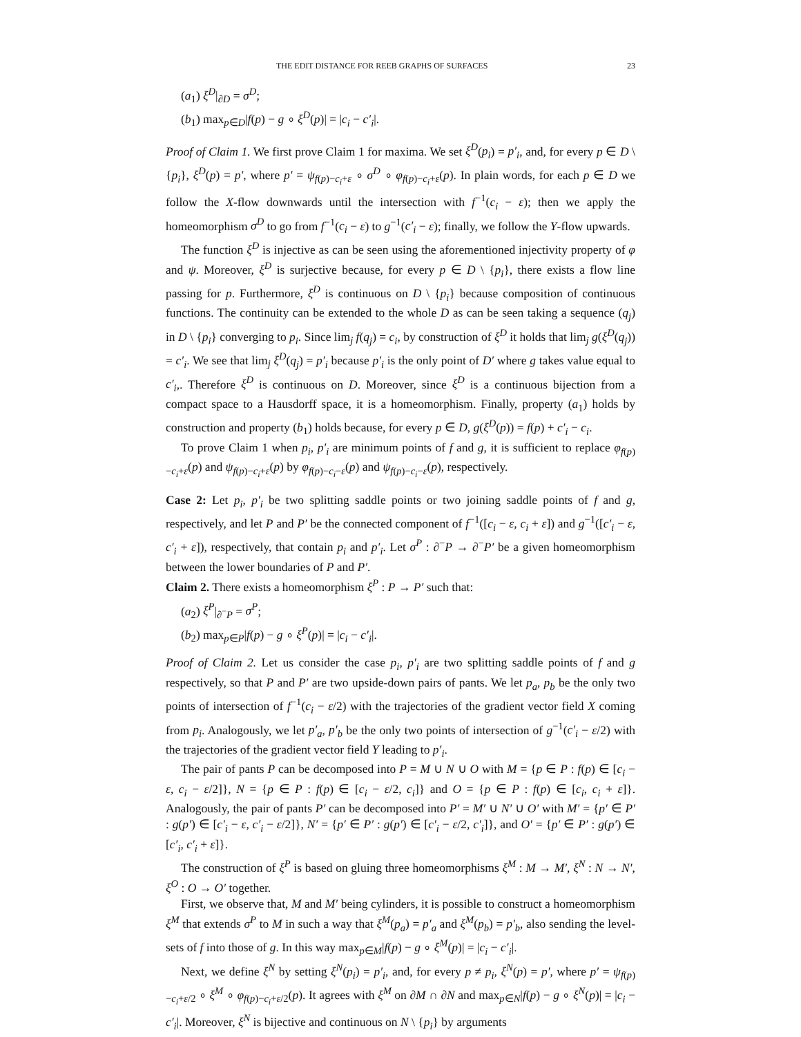THE EDIT DISTANCE FOR REEB GRAPHS OF SURFACES 23
(a<sub>1</sub>) ξ<sup>D</sup>|<sub>∂D</sub> = σ<sup>D</sup>;
(b<sub>1</sub>) max<sub>p∈D</sub>|f(p) − g ∘ ξ<sup>D</sup>(p)| = |c<sub>i</sub> − c′<sub>i</sub>|.
Proof of Claim 1. We first prove Claim 1 for maxima. We set ξ<sup>D</sup>(p<sub>i</sub>) = p′<sub>i</sub>, and, for every p ∈ D \ {p<sub>i</sub>}, ξ<sup>D</sup>(p) = p′, where p′ = ψ<sub>f(p)−c<sub>i</sub>+ε</sub> ∘ σ<sup>D</sup> ∘ φ<sub>f(p)−c<sub>i</sub>+ε</sub>(p). In plain words, for each p ∈ D we follow the X-flow downwards until the intersection with f<sup>−1</sup>(c<sub>i</sub> − ε); then we apply the homeomorphism σ<sup>D</sup> to go from f<sup>−1</sup>(c<sub>i</sub> − ε) to g<sup>−1</sup>(c′<sub>i</sub> − ε); finally, we follow the Y-flow upwards.
The function ξ<sup>D</sup> is injective as can be seen using the aforementioned injectivity property of φ and ψ. Moreover, ξ<sup>D</sup> is surjective because, for every p ∈ D \ {p<sub>i</sub>}, there exists a flow line passing for p. Furthermore, ξ<sup>D</sup> is continuous on D \ {p<sub>i</sub>} because composition of continuous functions. The continuity can be extended to the whole D as can be seen taking a sequence (q<sub>j</sub>) in D \ {p<sub>i</sub>} converging to p<sub>i</sub>. Since lim<sub>j</sub> f(q<sub>j</sub>) = c<sub>i</sub>, by construction of ξ<sup>D</sup> it holds that lim<sub>j</sub> g(ξ<sup>D</sup>(q<sub>j</sub>)) = c′<sub>i</sub>. We see that lim<sub>j</sub> ξ<sup>D</sup>(q<sub>j</sub>) = p′<sub>i</sub> because p′<sub>i</sub> is the only point of D′ where g takes value equal to c′<sub>i</sub>,. Therefore ξ<sup>D</sup> is continuous on D. Moreover, since ξ<sup>D</sup> is a continuous bijection from a compact space to a Hausdorff space, it is a homeomorphism. Finally, property (a<sub>1</sub>) holds by construction and property (b<sub>1</sub>) holds because, for every p ∈ D, g(ξ<sup>D</sup>(p)) = f(p) + c′<sub>i</sub> − c<sub>i</sub>.
To prove Claim 1 when p<sub>i</sub>, p′<sub>i</sub> are minimum points of f and g, it is sufficient to replace φ<sub>f(p)−c<sub>i</sub>+ε</sub>(p) and ψ<sub>f(p)−c<sub>i</sub>+ε</sub>(p) by φ<sub>f(p)−c<sub>i</sub>−ε</sub>(p) and ψ<sub>f(p)−c<sub>i</sub>−ε</sub>(p), respectively.
Case 2: Let p<sub>i</sub>, p′<sub>i</sub> be two splitting saddle points or two joining saddle points of f and g, respectively, and let P and P′ be the connected component of f<sup>−1</sup>([c<sub>i</sub> − ε, c<sub>i</sub> + ε]) and g<sup>−1</sup>([c′<sub>i</sub> − ε, c′<sub>i</sub> + ε]), respectively, that contain p<sub>i</sub> and p′<sub>i</sub>. Let σ<sup>P</sup> : ∂<sup>−</sup>P → ∂<sup>−</sup>P′ be a given homeomorphism between the lower boundaries of P and P′.
Claim 2. There exists a homeomorphism ξ<sup>P</sup> : P → P′ such that:
(a<sub>2</sub>) ξ<sup>P</sup>|<sub>∂<sup>−</sup>P</sub> = σ<sup>P</sup>;
(b<sub>2</sub>) max<sub>p∈P</sub>|f(p) − g ∘ ξ<sup>P</sup>(p)| = |c<sub>i</sub> − c′<sub>i</sub>|.
Proof of Claim 2. Let us consider the case p<sub>i</sub>, p′<sub>i</sub> are two splitting saddle points of f and g respectively, so that P and P′ are two upside-down pairs of pants. We let p<sub>a</sub>, p<sub>b</sub> be the only two points of intersection of f<sup>−1</sup>(c<sub>i</sub> − ε/2) with the trajectories of the gradient vector field X coming from p<sub>i</sub>. Analogously, we let p′<sub>a</sub>, p′<sub>b</sub> be the only two points of intersection of g<sup>−1</sup>(c′<sub>i</sub> − ε/2) with the trajectories of the gradient vector field Y leading to p′<sub>i</sub>.
The pair of pants P can be decomposed into P = M ∪ N ∪ O with M = {p ∈ P : f(p) ∈ [c<sub>i</sub> − ε, c<sub>i</sub> − ε/2]}, N = {p ∈ P : f(p) ∈ [c<sub>i</sub> − ε/2, c<sub>i</sub>]} and O = {p ∈ P : f(p) ∈ [c<sub>i</sub>, c<sub>i</sub> + ε]}. Analogously, the pair of pants P′ can be decomposed into P′ = M′ ∪ N′ ∪ O′ with M′ = {p′ ∈ P′ : g(p′) ∈ [c′<sub>i</sub> − ε, c′<sub>i</sub> − ε/2]}, N′ = {p′ ∈ P′ : g(p′) ∈ [c′<sub>i</sub> − ε/2, c′<sub>i</sub>]}, and O′ = {p′ ∈ P′ : g(p′) ∈ [c′<sub>i</sub>, c′<sub>i</sub> + ε]}.
The construction of ξ<sup>P</sup> is based on gluing three homeomorphisms ξ<sup>M</sup> : M → M′, ξ<sup>N</sup> : N → N′, ξ<sup>O</sup> : O → O′ together.
First, we observe that, M and M′ being cylinders, it is possible to construct a homeomorphism ξ<sup>M</sup> that extends σ<sup>P</sup> to M in such a way that ξ<sup>M</sup>(p<sub>a</sub>) = p′<sub>a</sub> and ξ<sup>M</sup>(p<sub>b</sub>) = p′<sub>b</sub>, also sending the level-sets of f into those of g. In this way max<sub>p∈M</sub>|f(p) − g ∘ ξ<sup>M</sup>(p)| = |c<sub>i</sub> − c′<sub>i</sub>|.
Next, we define ξ<sup>N</sup> by setting ξ<sup>N</sup>(p<sub>i</sub>) = p′<sub>i</sub>, and, for every p ≠ p<sub>i</sub>, ξ<sup>N</sup>(p) = p′, where p′ = ψ<sub>f(p)−c<sub>i</sub>+ε/2</sub> ∘ ξ<sup>M</sup> ∘ φ<sub>f(p)−c<sub>i</sub>+ε/2</sub>(p). It agrees with ξ<sup>M</sup> on ∂M ∩ ∂N and max<sub>p∈N</sub>|f(p) − g ∘ ξ<sup>N</sup>(p)| = |c<sub>i</sub> − c′<sub>i</sub>|. Moreover, ξ<sup>N</sup> is bijective and continuous on N \ {p<sub>i</sub>} by arguments